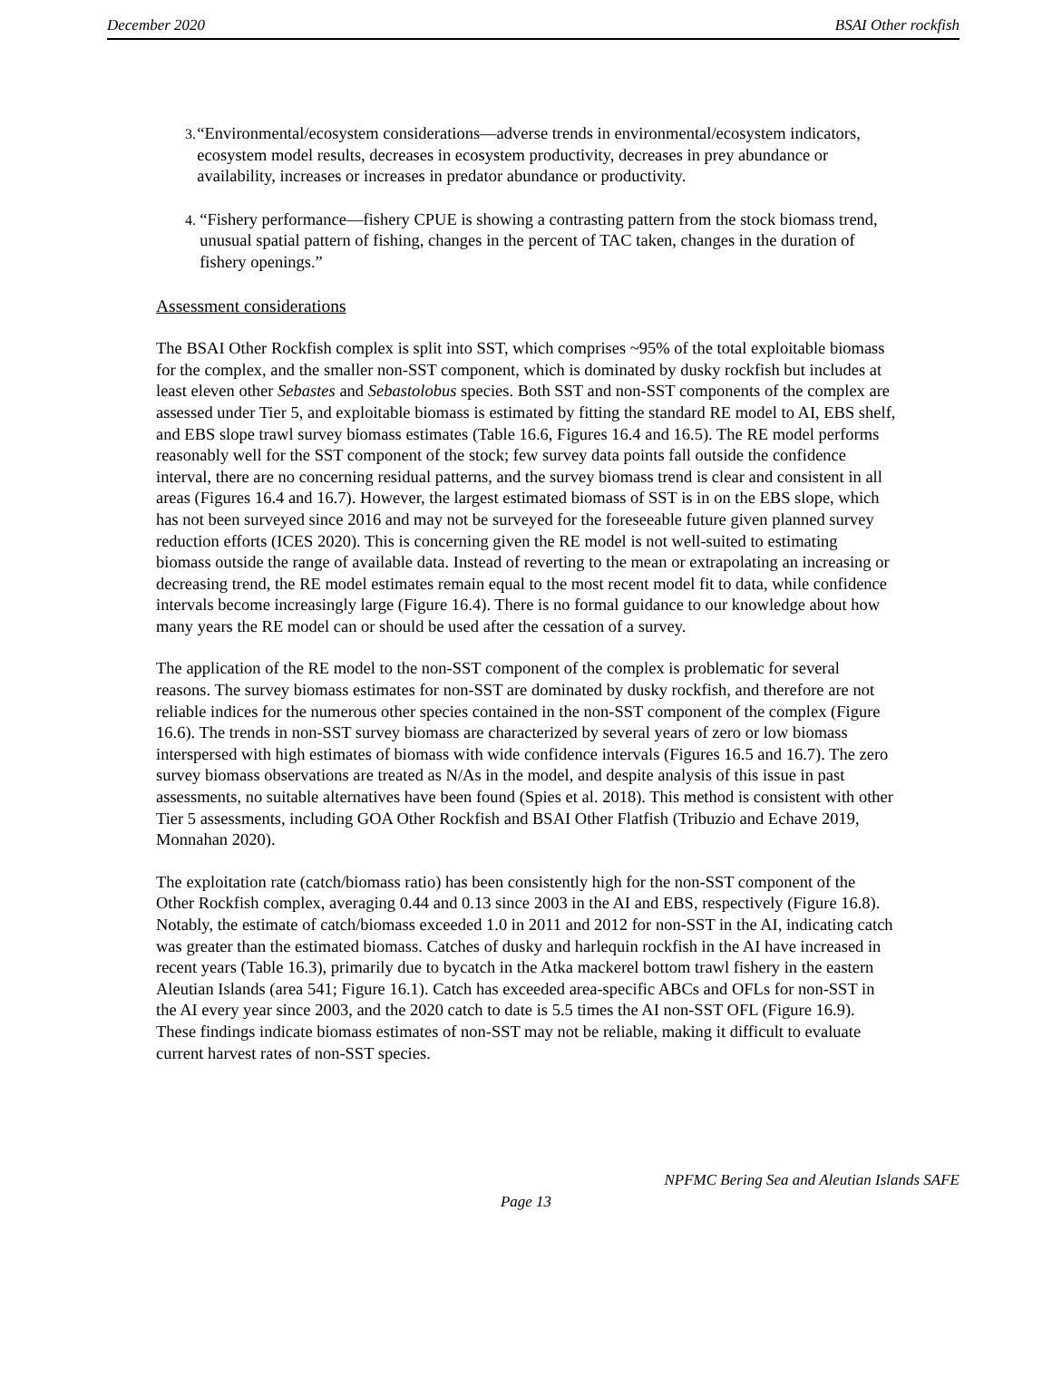December 2020 BSAI Other rockfish
3. “Environmental/ecosystem considerations—adverse trends in environmental/ecosystem indicators, ecosystem model results, decreases in ecosystem productivity, decreases in prey abundance or availability, increases or increases in predator abundance or productivity.
4. “Fishery performance—fishery CPUE is showing a contrasting pattern from the stock biomass trend, unusual spatial pattern of fishing, changes in the percent of TAC taken, changes in the duration of fishery openings.”
Assessment considerations
The BSAI Other Rockfish complex is split into SST, which comprises ~95% of the total exploitable biomass for the complex, and the smaller non-SST component, which is dominated by dusky rockfish but includes at least eleven other Sebastes and Sebastolobus species. Both SST and non-SST components of the complex are assessed under Tier 5, and exploitable biomass is estimated by fitting the standard RE model to AI, EBS shelf, and EBS slope trawl survey biomass estimates (Table 16.6, Figures 16.4 and 16.5). The RE model performs reasonably well for the SST component of the stock; few survey data points fall outside the confidence interval, there are no concerning residual patterns, and the survey biomass trend is clear and consistent in all areas (Figures 16.4 and 16.7). However, the largest estimated biomass of SST is in on the EBS slope, which has not been surveyed since 2016 and may not be surveyed for the foreseeable future given planned survey reduction efforts (ICES 2020). This is concerning given the RE model is not well-suited to estimating biomass outside the range of available data. Instead of reverting to the mean or extrapolating an increasing or decreasing trend, the RE model estimates remain equal to the most recent model fit to data, while confidence intervals become increasingly large (Figure 16.4). There is no formal guidance to our knowledge about how many years the RE model can or should be used after the cessation of a survey.
The application of the RE model to the non-SST component of the complex is problematic for several reasons. The survey biomass estimates for non-SST are dominated by dusky rockfish, and therefore are not reliable indices for the numerous other species contained in the non-SST component of the complex (Figure 16.6). The trends in non-SST survey biomass are characterized by several years of zero or low biomass interspersed with high estimates of biomass with wide confidence intervals (Figures 16.5 and 16.7). The zero survey biomass observations are treated as N/As in the model, and despite analysis of this issue in past assessments, no suitable alternatives have been found (Spies et al. 2018). This method is consistent with other Tier 5 assessments, including GOA Other Rockfish and BSAI Other Flatfish (Tribuzio and Echave 2019, Monnahan 2020).
The exploitation rate (catch/biomass ratio) has been consistently high for the non-SST component of the Other Rockfish complex, averaging 0.44 and 0.13 since 2003 in the AI and EBS, respectively (Figure 16.8). Notably, the estimate of catch/biomass exceeded 1.0 in 2011 and 2012 for non-SST in the AI, indicating catch was greater than the estimated biomass. Catches of dusky and harlequin rockfish in the AI have increased in recent years (Table 16.3), primarily due to bycatch in the Atka mackerel bottom trawl fishery in the eastern Aleutian Islands (area 541; Figure 16.1). Catch has exceeded area-specific ABCs and OFLs for non-SST in the AI every year since 2003, and the 2020 catch to date is 5.5 times the AI non-SST OFL (Figure 16.9). These findings indicate biomass estimates of non-SST may not be reliable, making it difficult to evaluate current harvest rates of non-SST species.
NPFMC Bering Sea and Aleutian Islands SAFE
Page 13